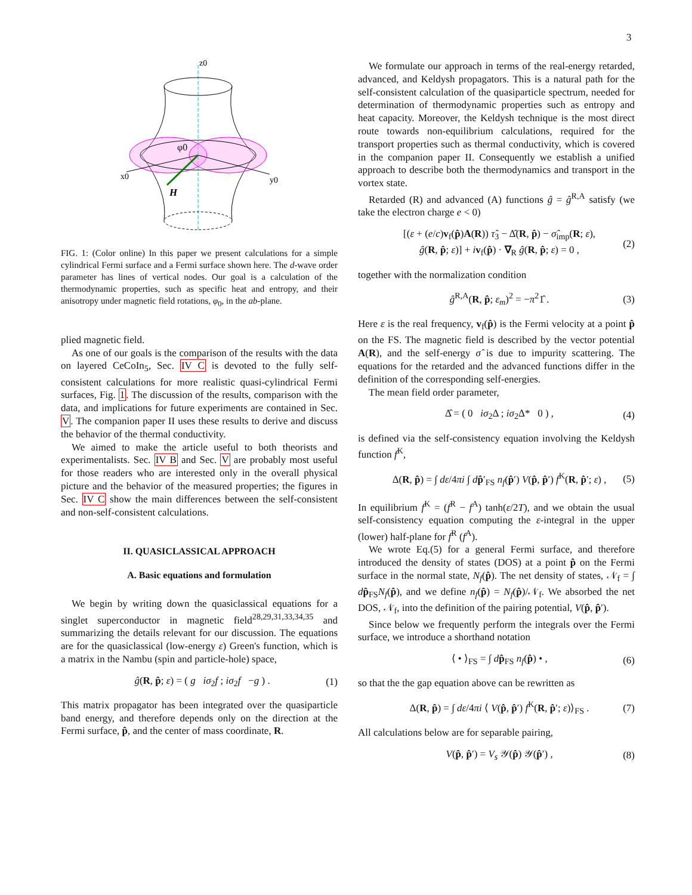3
z0
x0
y0
φ0
H
FIG. 1: (Color online) In this paper we present calculations for a simple cylindrical Fermi surface and a Fermi surface shown here. The d-wave order parameter has lines of vertical nodes. Our goal is a calculation of the thermodynamic properties, such as specific heat and entropy, and their anisotropy under magnetic field rotations, φ<sub>0</sub>, in the ab-plane.
plied magnetic field.
As one of our goals is the comparison of the results with the data on layered CeCoIn<sub>5</sub>, Sec. IV C is devoted to the fully self-consistent calculations for more realistic quasi-cylindrical Fermi surfaces, Fig. 1. The discussion of the results, comparison with the data, and implications for future experiments are contained in Sec. V. The companion paper II uses these results to derive and discuss the behavior of the thermal conductivity.
We aimed to make the article useful to both theorists and experimentalists. Sec. IV B and Sec. V are probably most useful for those readers who are interested only in the overall physical picture and the behavior of the measured properties; the figures in Sec. IV C show the main differences between the self-consistent and non-self-consistent calculations.
II. QUASICLASSICAL APPROACH
A. Basic equations and formulation
We begin by writing down the quasiclassical equations for a singlet superconductor in magnetic field<sup>28,29,31,33,34,35</sup> and summarizing the details relevant for our discussion. The equations are for the quasiclassical (low-energy ε) Green's function, which is a matrix in the Nambu (spin and particle-hole) space,
ĝ(R, p̂; ε) = ( g iσ<sub>2</sub>f ; iσ<sub>2</sub>f −g ) . (1)
This matrix propagator has been integrated over the quasiparticle band energy, and therefore depends only on the direction at the Fermi surface, p̂, and the center of mass coordinate, R.
We formulate our approach in terms of the real-energy retarded, advanced, and Keldysh propagators. This is a natural path for the self-consistent calculation of the quasiparticle spectrum, needed for determination of thermodynamic properties such as entropy and heat capacity. Moreover, the Keldysh technique is the most direct route towards non-equilibrium calculations, required for the transport properties such as thermal conductivity, which is covered in the companion paper II. Consequently we establish a unified approach to describe both the thermodynamics and transport in the vortex state.
Retarded (R) and advanced (A) functions ĝ = ĝ<sup>R,A</sup> satisfy (we take the electron charge e < 0)
[(ε + (e/c)v<sub>f</sub>(p̂)A(R)) τ̂<sub>3</sub> − Δ̂(R, p̂) − σ̂<sub>imp</sub>(R; ε),
ĝ(R, p̂; ε)] + iv<sub>f</sub>(p̂) · ∇<sub>R</sub> ĝ(R, p̂; ε) = 0 , (2)
together with the normalization condition
ĝ<sup>R,A</sup>(R, p̂; ε<sub>m</sub>)<sup>2</sup> = −π<sup>2</sup>1̂ . (3)
Here ε is the real frequency, v<sub>f</sub>(p̂) is the Fermi velocity at a point p̂ on the FS. The magnetic field is described by the vector potential A(R), and the self-energy σ̂ is due to impurity scattering. The equations for the retarded and the advanced functions differ in the definition of the corresponding self-energies.
The mean field order parameter,
Δ̂ = ( 0 iσ<sub>2</sub>Δ ; iσ<sub>2</sub>Δ* 0 ) , (4)
is defined via the self-consistency equation involving the Keldysh function f<sup>K</sup>,
Δ(R, p̂) = ∫ dε/4πi ∫ dp̂′<sub>FS</sub> n<sub>f</sub>(p̂′) V(p̂, p̂′) f<sup>K</sup>(R, p̂′; ε) , (5)
In equilibrium f<sup>K</sup> = (f<sup>R</sup> − f<sup>A</sup>) tanh(ε/2T), and we obtain the usual self-consistency equation computing the ε-integral in the upper (lower) half-plane for f<sup>R</sup> (f<sup>A</sup>).
We wrote Eq.(5) for a general Fermi surface, and therefore introduced the density of states (DOS) at a point p̂ on the Fermi surface in the normal state, N<sub>f</sub>(p̂). The net density of states, 𝒩<sub>f</sub> = ∫ dp̂<sub>FS</sub>N<sub>f</sub>(p̂), and we define n<sub>f</sub>(p̂) = N<sub>f</sub>(p̂)/𝒩<sub>f</sub>. We absorbed the net DOS, 𝒩<sub>f</sub>, into the definition of the pairing potential, V(p̂, p̂′).
Since below we frequently perform the integrals over the Fermi surface, we introduce a shorthand notation
⟨ • ⟩<sub>FS</sub> = ∫ dp̂<sub>FS</sub> n<sub>f</sub>(p̂) • , (6)
so that the the gap equation above can be rewritten as
Δ(R, p̂) = ∫ dε/4πi ⟨ V(p̂, p̂′) f<sup>K</sup>(R, p̂′; ε)⟩<sub>FS</sub> . (7)
All calculations below are for separable pairing,
V(p̂, p̂′) = V<sub>s</sub> 𝒴(p̂) 𝒴(p̂′) , (8)